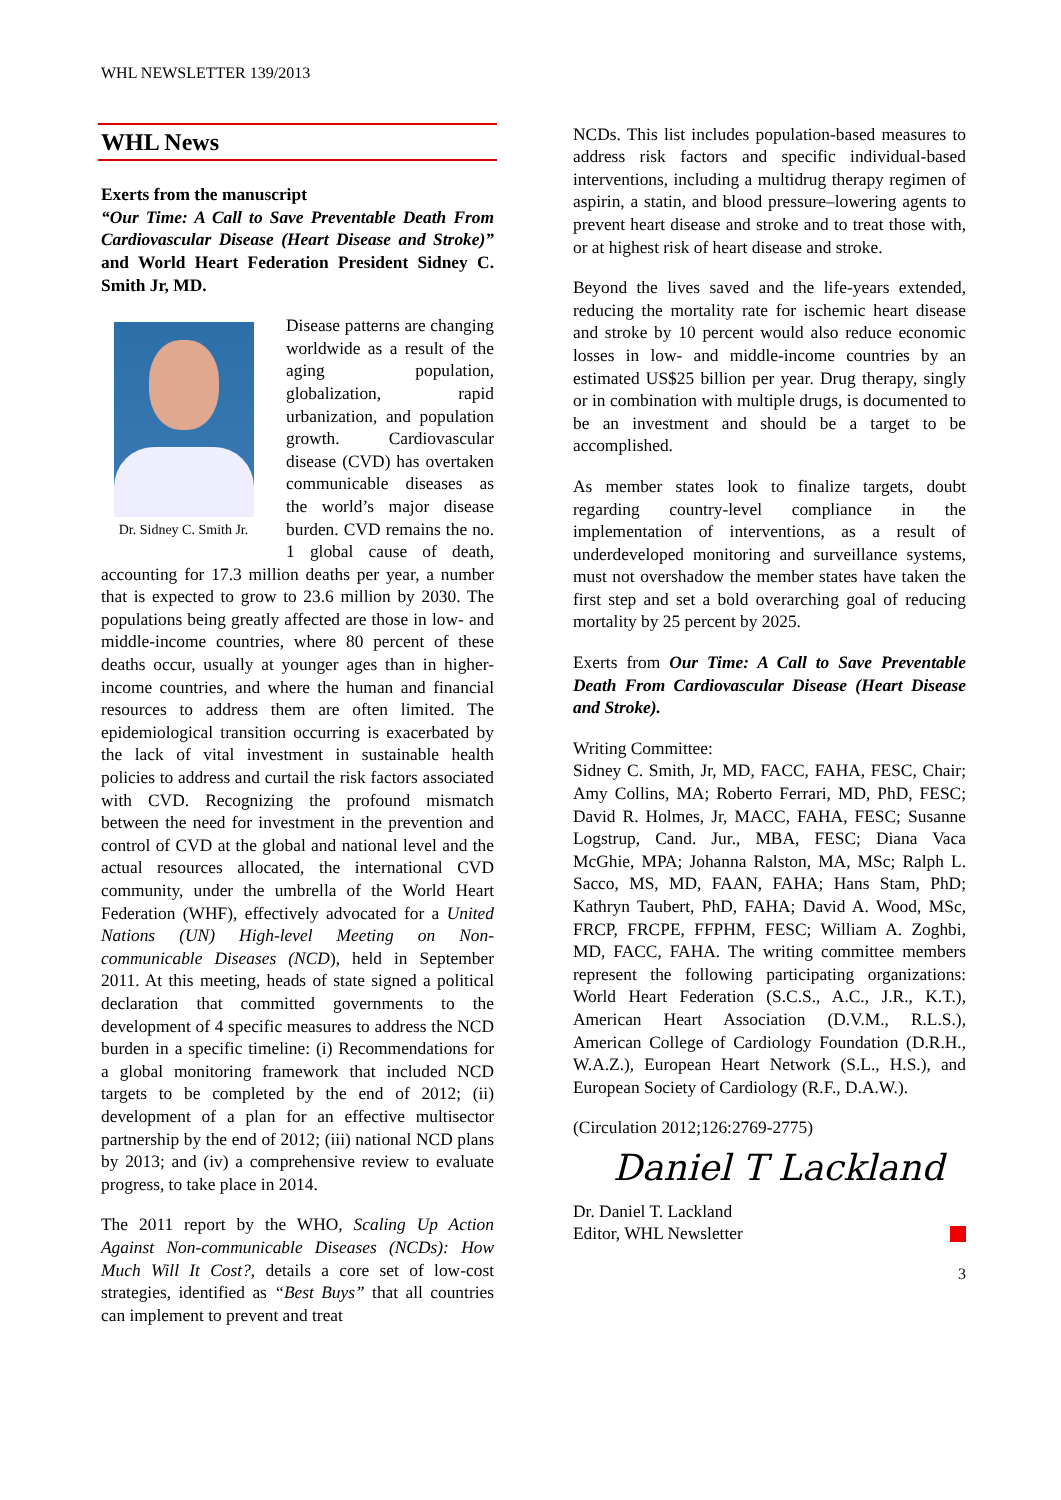WHL NEWSLETTER 139/2013
WHL News
Exerts from the manuscript
“Our Time: A Call to Save Preventable Death From Cardiovascular Disease (Heart Disease and Stroke)” and World Heart Federation President Sidney C. Smith Jr, MD.
Dr. Sidney C. Smith Jr.
Disease patterns are changing worldwide as a result of the aging population, globalization, rapid urbanization, and population growth. Cardiovascular disease (CVD) has overtaken communicable diseases as the world’s major disease burden. CVD remains the no. 1 global cause of death, accounting for 17.3 million deaths per year, a number that is expected to grow to 23.6 million by 2030. The populations being greatly affected are those in low- and middle-income countries, where 80 percent of these deaths occur, usually at younger ages than in higher-income countries, and where the human and financial resources to address them are often limited. The epidemiological transition occurring is exacerbated by the lack of vital investment in sustainable health policies to address and curtail the risk factors associated with CVD. Recognizing the profound mismatch between the need for investment in the prevention and control of CVD at the global and national level and the actual resources allocated, the international CVD community, under the umbrella of the World Heart Federation (WHF), effectively advocated for a United Nations (UN) High-level Meeting on Non-communicable Diseases (NCD), held in September 2011. At this meeting, heads of state signed a political declaration that committed governments to the development of 4 specific measures to address the NCD burden in a specific timeline: (i) Recommendations for a global monitoring framework that included NCD targets to be completed by the end of 2012; (ii) development of a plan for an effective multisector partnership by the end of 2012; (iii) national NCD plans by 2013; and (iv) a comprehensive review to evaluate progress, to take place in 2014.
The 2011 report by the WHO, Scaling Up Action Against Non-communicable Diseases (NCDs): How Much Will It Cost?, details a core set of low-cost strategies, identified as “Best Buys” that all countries can implement to prevent and treat
NCDs. This list includes population-based measures to address risk factors and specific individual-based interventions, including a multidrug therapy regimen of aspirin, a statin, and blood pressure–lowering agents to prevent heart disease and stroke and to treat those with, or at highest risk of heart disease and stroke.
Beyond the lives saved and the life-years extended, reducing the mortality rate for ischemic heart disease and stroke by 10 percent would also reduce economic losses in low- and middle-income countries by an estimated US$25 billion per year. Drug therapy, singly or in combination with multiple drugs, is documented to be an investment and should be a target to be accomplished.
As member states look to finalize targets, doubt regarding country-level compliance in the implementation of interventions, as a result of underdeveloped monitoring and surveillance systems, must not overshadow the member states have taken the first step and set a bold overarching goal of reducing mortality by 25 percent by 2025.
Exerts from Our Time: A Call to Save Preventable Death From Cardiovascular Disease (Heart Disease and Stroke).
Writing Committee:
Sidney C. Smith, Jr, MD, FACC, FAHA, FESC, Chair; Amy Collins, MA; Roberto Ferrari, MD, PhD, FESC; David R. Holmes, Jr, MACC, FAHA, FESC; Susanne Logstrup, Cand. Jur., MBA, FESC; Diana Vaca McGhie, MPA; Johanna Ralston, MA, MSc; Ralph L. Sacco, MS, MD, FAAN, FAHA; Hans Stam, PhD; Kathryn Taubert, PhD, FAHA; David A. Wood, MSc, FRCP, FRCPE, FFPHM, FESC; William A. Zoghbi, MD, FACC, FAHA. The writing committee members represent the following participating organizations: World Heart Federation (S.C.S., A.C., J.R., K.T.), American Heart Association (D.V.M., R.L.S.), American College of Cardiology Foundation (D.R.H., W.A.Z.), European Heart Network (S.L., H.S.), and European Society of Cardiology (R.F., D.A.W.).
(Circulation 2012;126:2769-2775)
Daniel T Lackland
Dr. Daniel T. Lackland
Editor, WHL Newsletter
3